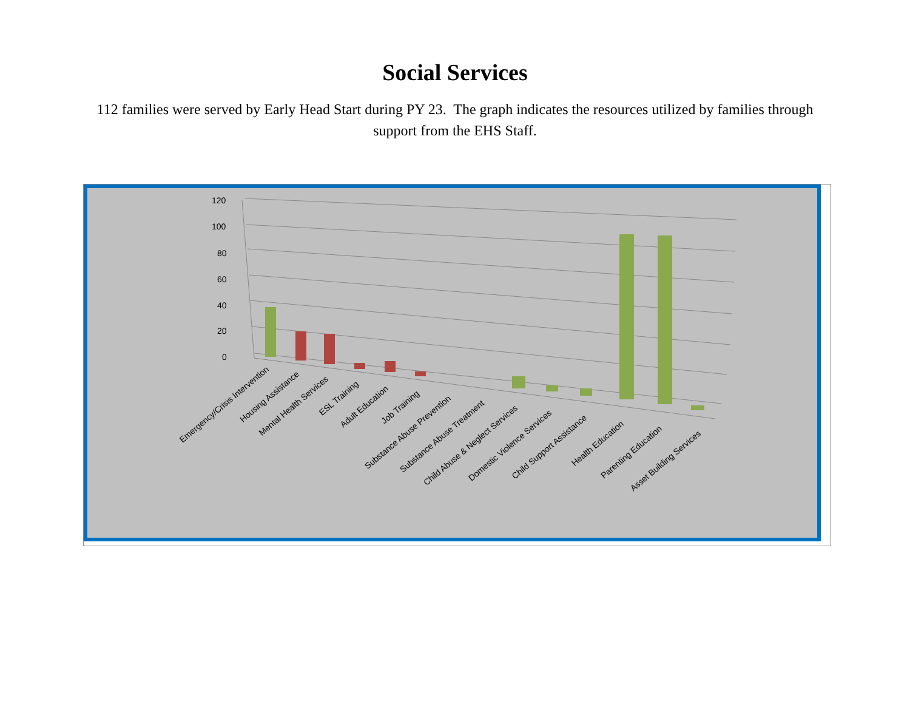Social Services
112 families were served by Early Head Start during PY 23. The graph indicates the resources utilized by families through support from the EHS Staff.
120
100
80
60
40
20
0
Emergency/Crisis Intervention
Housing Assistance
Mental Health Services
ESL Training
Adult Education
Job Training
Substance Abuse Prevention
Substance Abuse Treatment
Child Abuse & Neglect Services
Domestic Violence Services
Child Support Assistance
Health Education
Parenting Education
Asset Building Services